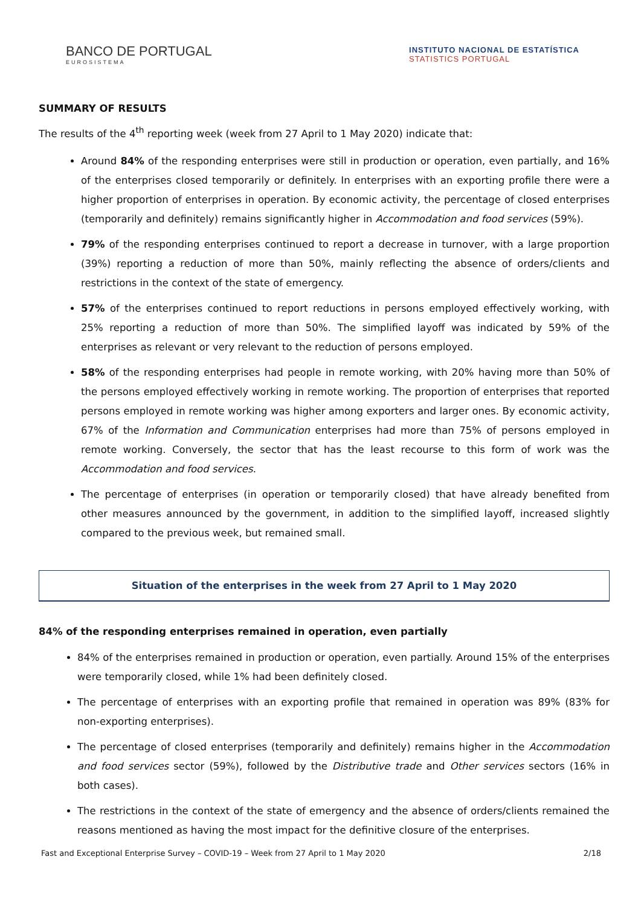BANCO DE PORTUGAL
EUROSISTEMA
INSTITUTO NACIONAL DE ESTATÍSTICA
STATISTICS PORTUGAL
SUMMARY OF RESULTS
The results of the 4<sup>th</sup> reporting week (week from 27 April to 1 May 2020) indicate that:
Around 84% of the responding enterprises were still in production or operation, even partially, and 16% of the enterprises closed temporarily or definitely. In enterprises with an exporting profile there were a higher proportion of enterprises in operation. By economic activity, the percentage of closed enterprises (temporarily and definitely) remains significantly higher in Accommodation and food services (59%).
79% of the responding enterprises continued to report a decrease in turnover, with a large proportion (39%) reporting a reduction of more than 50%, mainly reflecting the absence of orders/clients and restrictions in the context of the state of emergency.
57% of the enterprises continued to report reductions in persons employed effectively working, with 25% reporting a reduction of more than 50%. The simplified layoff was indicated by 59% of the enterprises as relevant or very relevant to the reduction of persons employed.
58% of the responding enterprises had people in remote working, with 20% having more than 50% of the persons employed effectively working in remote working. The proportion of enterprises that reported persons employed in remote working was higher among exporters and larger ones. By economic activity, 67% of the Information and Communication enterprises had more than 75% of persons employed in remote working. Conversely, the sector that has the least recourse to this form of work was the Accommodation and food services.
The percentage of enterprises (in operation or temporarily closed) that have already benefited from other measures announced by the government, in addition to the simplified layoff, increased slightly compared to the previous week, but remained small.
Situation of the enterprises in the week from 27 April to 1 May 2020
84% of the responding enterprises remained in operation, even partially
84% of the enterprises remained in production or operation, even partially. Around 15% of the enterprises were temporarily closed, while 1% had been definitely closed.
The percentage of enterprises with an exporting profile that remained in operation was 89% (83% for non-exporting enterprises).
The percentage of closed enterprises (temporarily and definitely) remains higher in the Accommodation and food services sector (59%), followed by the Distributive trade and Other services sectors (16% in both cases).
The restrictions in the context of the state of emergency and the absence of orders/clients remained the reasons mentioned as having the most impact for the definitive closure of the enterprises.
Fast and Exceptional Enterprise Survey – COVID-19 – Week from 27 April to 1 May 2020 2/18